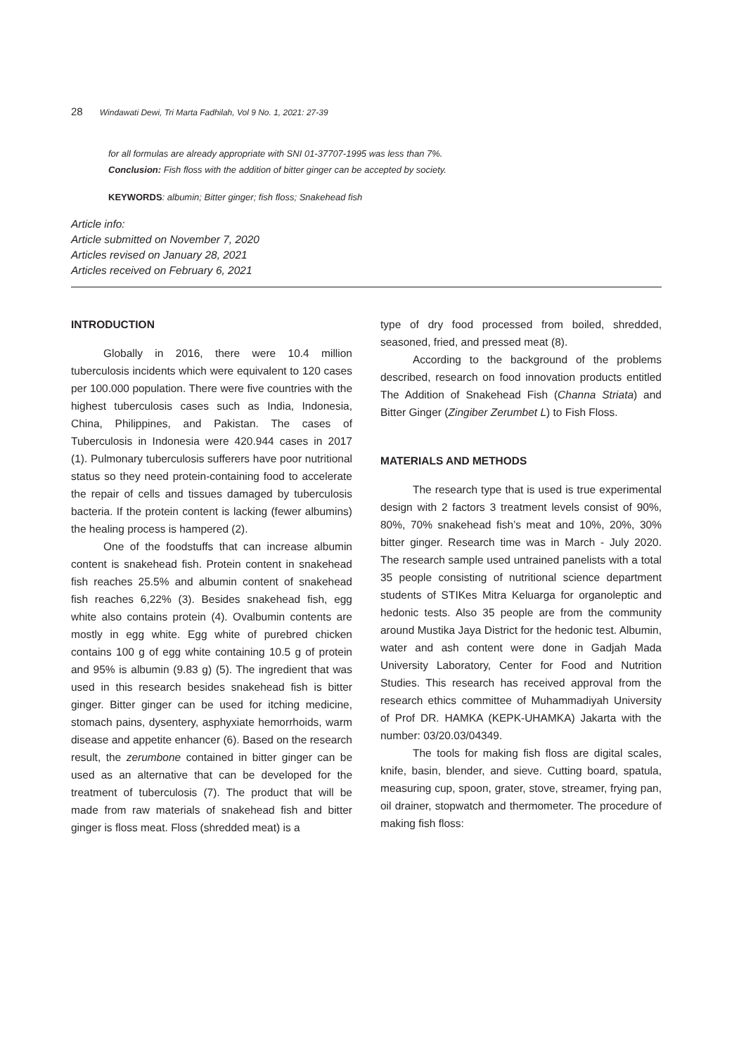28 Windawati Dewi, Tri Marta Fadhilah, Vol 9 No. 1, 2021: 27-39
for all formulas are already appropriate with SNI 01-37707-1995 was less than 7%.
Conclusion: Fish floss with the addition of bitter ginger can be accepted by society.
KEYWORDS: albumin; Bitter ginger; fish floss; Snakehead fish
Article info:
Article submitted on November 7, 2020
Articles revised on January 28, 2021
Articles received on February 6, 2021
INTRODUCTION
Globally in 2016, there were 10.4 million tuberculosis incidents which were equivalent to 120 cases per 100.000 population. There were five countries with the highest tuberculosis cases such as India, Indonesia, China, Philippines, and Pakistan. The cases of Tuberculosis in Indonesia were 420.944 cases in 2017 (1). Pulmonary tuberculosis sufferers have poor nutritional status so they need protein-containing food to accelerate the repair of cells and tissues damaged by tuberculosis bacteria. If the protein content is lacking (fewer albumins) the healing process is hampered (2).
One of the foodstuffs that can increase albumin content is snakehead fish. Protein content in snakehead fish reaches 25.5% and albumin content of snakehead fish reaches 6,22% (3). Besides snakehead fish, egg white also contains protein (4). Ovalbumin contents are mostly in egg white. Egg white of purebred chicken contains 100 g of egg white containing 10.5 g of protein and 95% is albumin (9.83 g) (5). The ingredient that was used in this research besides snakehead fish is bitter ginger. Bitter ginger can be used for itching medicine, stomach pains, dysentery, asphyxiate hemorrhoids, warm disease and appetite enhancer (6). Based on the research result, the zerumbone contained in bitter ginger can be used as an alternative that can be developed for the treatment of tuberculosis (7). The product that will be made from raw materials of snakehead fish and bitter ginger is floss meat. Floss (shredded meat) is a
type of dry food processed from boiled, shredded, seasoned, fried, and pressed meat (8).
According to the background of the problems described, research on food innovation products entitled The Addition of Snakehead Fish (Channa Striata) and Bitter Ginger (Zingiber Zerumbet L) to Fish Floss.
MATERIALS AND METHODS
The research type that is used is true experimental design with 2 factors 3 treatment levels consist of 90%, 80%, 70% snakehead fish’s meat and 10%, 20%, 30% bitter ginger. Research time was in March - July 2020. The research sample used untrained panelists with a total 35 people consisting of nutritional science department students of STIKes Mitra Keluarga for organoleptic and hedonic tests. Also 35 people are from the community around Mustika Jaya District for the hedonic test. Albumin, water and ash content were done in Gadjah Mada University Laboratory, Center for Food and Nutrition Studies. This research has received approval from the research ethics committee of Muhammadiyah University of Prof DR. HAMKA (KEPK-UHAMKA) Jakarta with the number: 03/20.03/04349.
The tools for making fish floss are digital scales, knife, basin, blender, and sieve. Cutting board, spatula, measuring cup, spoon, grater, stove, streamer, frying pan, oil drainer, stopwatch and thermometer. The procedure of making fish floss: